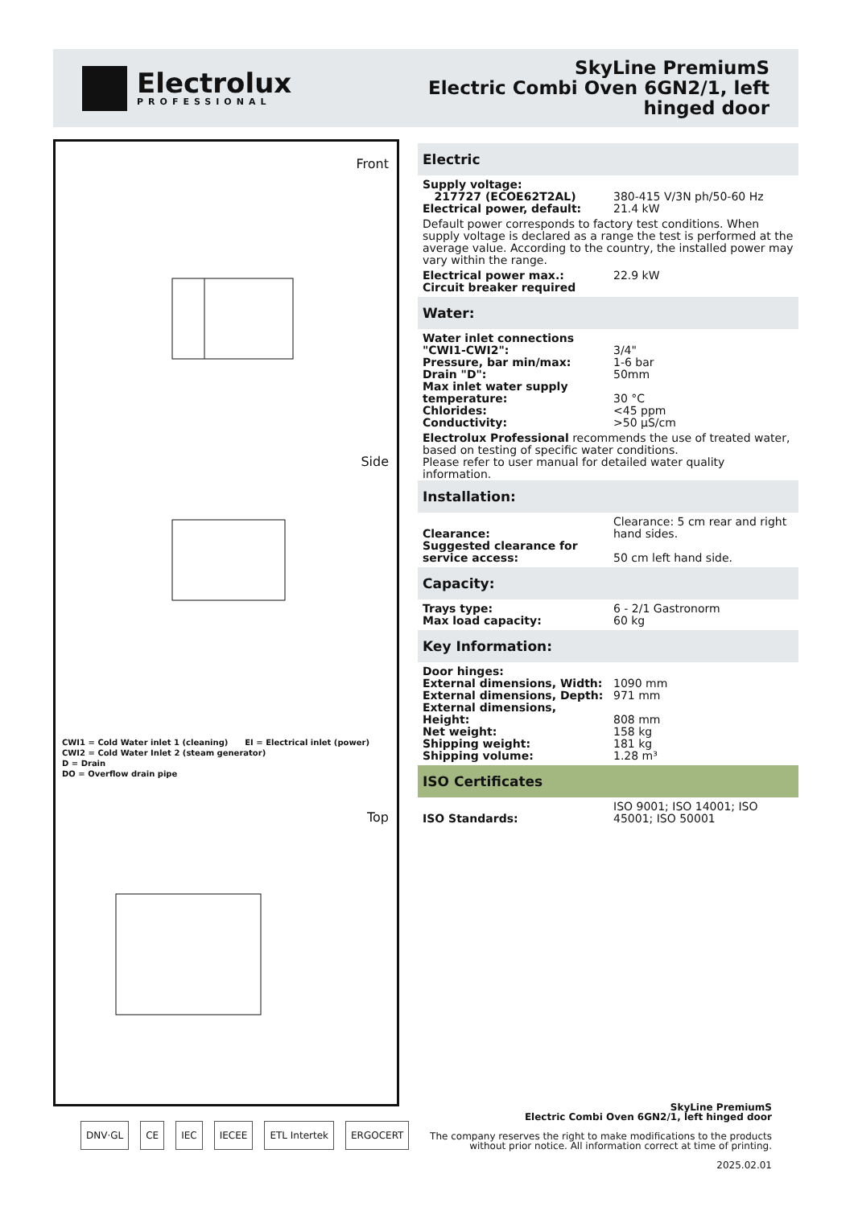Electrolux
PROFESSIONAL
SkyLine PremiumS
Electric Combi Oven 6GN2/1, left
hinged door
Front
Side
CWI1 = Cold Water inlet 1 (cleaning) EI = Electrical inlet (power)
CWI2 = Cold Water Inlet 2 (steam generator)
D = Drain
DO = Overflow drain pipe
Top
Electric
| Supply voltage: | |
| 217727 (ECOE62T2AL) | 380-415 V/3N ph/50-60 Hz |
| Electrical power, default: | 21.4 kW |
Default power corresponds to factory test conditions. When supply voltage is declared as a range the test is performed at the average value. According to the country, the installed power may vary within the range.
| Electrical power max.: | 22.9 kW |
| Circuit breaker required | |
Water:
| Water inlet connections "CWI1-CWI2": | 3/4" |
| Pressure, bar min/max: | 1-6 bar |
| Drain "D": | 50mm |
| Max inlet water supply temperature: | 30 °C |
| Chlorides: | <45 ppm |
| Conductivity: | >50 µS/cm |
Electrolux Professional recommends the use of treated water, based on testing of specific water conditions.
Please refer to user manual for detailed water quality information.
Installation:
| Clearance: | Clearance: 5 cm rear and right hand sides. |
| Suggested clearance for service access: | 50 cm left hand side. |
Capacity:
| Trays type: | 6 - 2/1 Gastronorm |
| Max load capacity: | 60 kg |
Key Information:
| Door hinges: | |
| External dimensions, Width: | 1090 mm |
| External dimensions, Depth: | 971 mm |
| External dimensions, Height: | 808 mm |
| Net weight: | 158 kg |
| Shipping weight: | 181 kg |
| Shipping volume: | 1.28 m³ |
ISO Certificates
| ISO Standards: | ISO 9001; ISO 14001; ISO 45001; ISO 50001 |
SkyLine PremiumS
Electric Combi Oven 6GN2/1, left hinged door
The company reserves the right to make modifications to the products
without prior notice. All information correct at time of printing.
2025.02.01
DNV·GL CE IEC IECEE ETL Intertek ERGOCERT